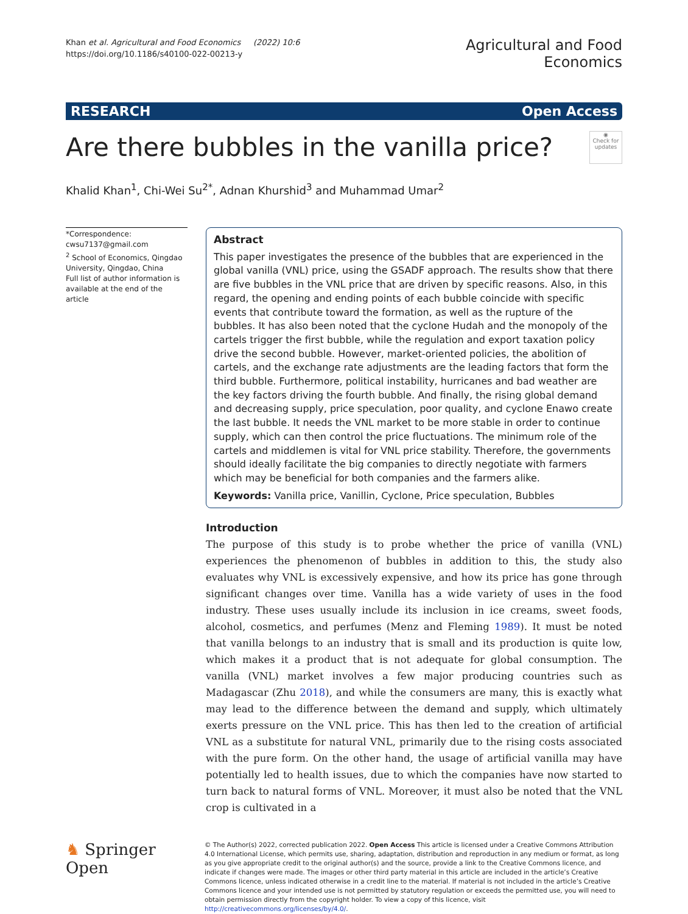Khan et al. Agricultural and Food Economics (2022) 10:6
https://doi.org/10.1186/s40100-022-00213-y
Agricultural and Food
Economics
RESEARCH Open Access
Are there bubbles in the vanilla price?
◉
Check for updates
Khalid Khan<sup>1</sup>, Chi-Wei Su<sup>2*</sup>, Adnan Khurshid<sup>3</sup> and Muhammad Umar<sup>2</sup>
*Correspondence:
cwsu7137@gmail.com
<sup>2</sup> School of Economics, Qingdao University, Qingdao, China
Full list of author information is available at the end of the article
Abstract
This paper investigates the presence of the bubbles that are experienced in the global vanilla (VNL) price, using the GSADF approach. The results show that there are five bubbles in the VNL price that are driven by specific reasons. Also, in this regard, the opening and ending points of each bubble coincide with specific events that contribute toward the formation, as well as the rupture of the bubbles. It has also been noted that the cyclone Hudah and the monopoly of the cartels trigger the first bubble, while the regulation and export taxation policy drive the second bubble. However, market-oriented policies, the abolition of cartels, and the exchange rate adjustments are the leading factors that form the third bubble. Furthermore, political instability, hurricanes and bad weather are the key factors driving the fourth bubble. And finally, the rising global demand and decreasing supply, price speculation, poor quality, and cyclone Enawo create the last bubble. It needs the VNL market to be more stable in order to continue supply, which can then control the price fluctuations. The minimum role of the cartels and middlemen is vital for VNL price stability. Therefore, the governments should ideally facilitate the big companies to directly negotiate with farmers which may be beneficial for both companies and the farmers alike.
Keywords: Vanilla price, Vanillin, Cyclone, Price speculation, Bubbles
Introduction
The purpose of this study is to probe whether the price of vanilla (VNL) experiences the phenomenon of bubbles in addition to this, the study also evaluates why VNL is excessively expensive, and how its price has gone through significant changes over time. Vanilla has a wide variety of uses in the food industry. These uses usually include its inclusion in ice creams, sweet foods, alcohol, cosmetics, and perfumes (Menz and Fleming 1989). It must be noted that vanilla belongs to an industry that is small and its production is quite low, which makes it a product that is not adequate for global consumption. The vanilla (VNL) market involves a few major producing countries such as Madagascar (Zhu 2018), and while the consumers are many, this is exactly what may lead to the difference between the demand and supply, which ultimately exerts pressure on the VNL price. This has then led to the creation of artificial VNL as a substitute for natural VNL, primarily due to the rising costs associated with the pure form. On the other hand, the usage of artificial vanilla may have potentially led to health issues, due to which the companies have now started to turn back to natural forms of VNL. Moreover, it must also be noted that the VNL crop is cultivated in a
♞ Springer Open
© The Author(s) 2022, corrected publication 2022. Open Access This article is licensed under a Creative Commons Attribution 4.0 International License, which permits use, sharing, adaptation, distribution and reproduction in any medium or format, as long as you give appropriate credit to the original author(s) and the source, provide a link to the Creative Commons licence, and indicate if changes were made. The images or other third party material in this article are included in the article’s Creative Commons licence, unless indicated otherwise in a credit line to the material. If material is not included in the article’s Creative Commons licence and your intended use is not permitted by statutory regulation or exceeds the permitted use, you will need to obtain permission directly from the copyright holder. To view a copy of this licence, visit http://creativecommons.org/licenses/by/4.0/.